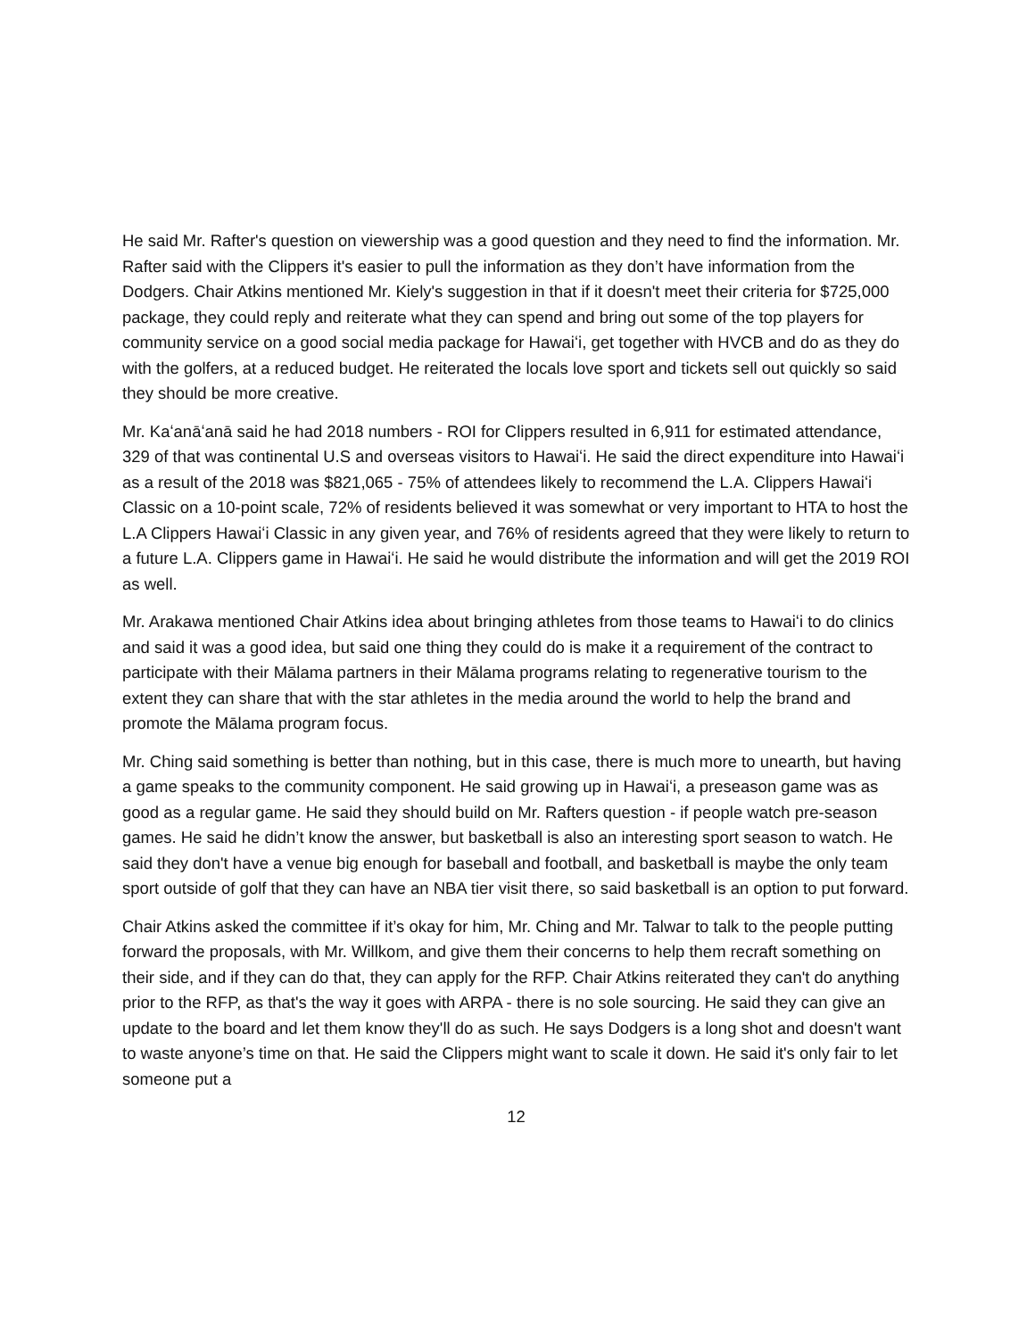He said Mr. Rafter's question on viewership was a good question and they need to find the information. Mr. Rafter said with the Clippers it's easier to pull the information as they don’t have information from the Dodgers. Chair Atkins mentioned Mr. Kiely's suggestion in that if it doesn't meet their criteria for $725,000 package, they could reply and reiterate what they can spend and bring out some of the top players for community service on a good social media package for Hawaiʻi, get together with HVCB and do as they do with the golfers, at a reduced budget. He reiterated the locals love sport and tickets sell out quickly so said they should be more creative.
Mr. Kaʻanāʻanā said he had 2018 numbers - ROI for Clippers resulted in 6,911 for estimated attendance, 329 of that was continental U.S and overseas visitors to Hawaiʻi. He said the direct expenditure into Hawaiʻi as a result of the 2018 was $821,065 - 75% of attendees likely to recommend the L.A. Clippers Hawaiʻi Classic on a 10-point scale, 72% of residents believed it was somewhat or very important to HTA to host the L.A Clippers Hawaiʻi Classic in any given year, and 76% of residents agreed that they were likely to return to a future L.A. Clippers game in Hawaiʻi. He said he would distribute the information and will get the 2019 ROI as well.
Mr. Arakawa mentioned Chair Atkins idea about bringing athletes from those teams to Hawaiʻi to do clinics and said it was a good idea, but said one thing they could do is make it a requirement of the contract to participate with their Mālama partners in their Mālama programs relating to regenerative tourism to the extent they can share that with the star athletes in the media around the world to help the brand and promote the Mālama program focus.
Mr. Ching said something is better than nothing, but in this case, there is much more to unearth, but having a game speaks to the community component. He said growing up in Hawaiʻi, a preseason game was as good as a regular game. He said they should build on Mr. Rafters question - if people watch pre-season games. He said he didn’t know the answer, but basketball is also an interesting sport season to watch. He said they don't have a venue big enough for baseball and football, and basketball is maybe the only team sport outside of golf that they can have an NBA tier visit there, so said basketball is an option to put forward.
Chair Atkins asked the committee if it’s okay for him, Mr. Ching and Mr. Talwar to talk to the people putting forward the proposals, with Mr. Willkom, and give them their concerns to help them recraft something on their side, and if they can do that, they can apply for the RFP. Chair Atkins reiterated they can't do anything prior to the RFP, as that's the way it goes with ARPA - there is no sole sourcing. He said they can give an update to the board and let them know they'll do as such. He says Dodgers is a long shot and doesn't want to waste anyone’s time on that. He said the Clippers might want to scale it down. He said it's only fair to let someone put a
12